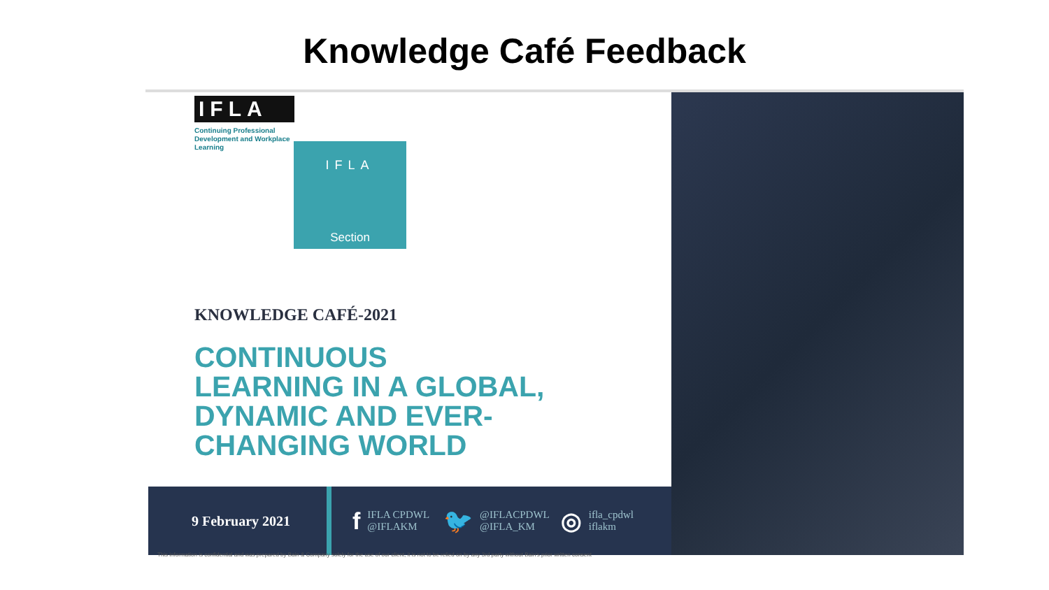Knowledge Café Feedback
IFLA
Continuing Professional Development and Workplace Learning
IFLA
Section
KNOWLEDGE CAFÉ-2021
CONTINUOUS
LEARNING IN A GLOBAL,
DYNAMIC AND EVER-
CHANGING WORLD
9 February 2021
f IFLA CPDWL
@IFLAKM
🐦 @IFLACPDWL
@IFLA_KM
◎ ifla_cpdwl
iflakm
This information is confidential and was prepared by Bain & Company solely for the use of our client; it is not to be relied on by any 3rd party without Bain's prior written consent